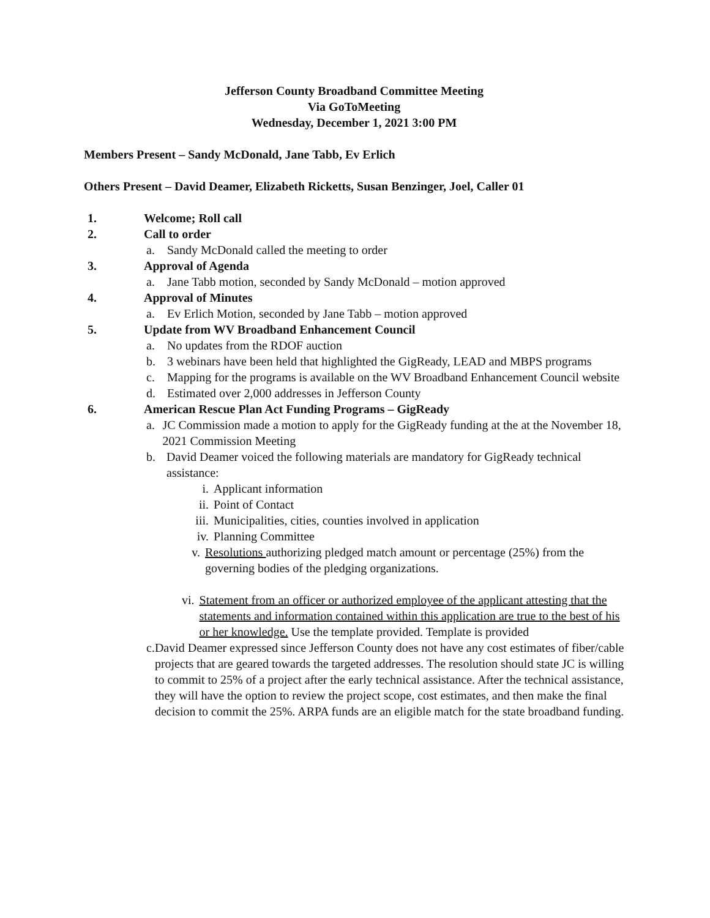Jefferson County Broadband Committee Meeting
Via GoToMeeting
Wednesday, December 1, 2021 3:00 PM
Members Present – Sandy McDonald, Jane Tabb, Ev Erlich
Others Present – David Deamer, Elizabeth Ricketts, Susan Benzinger, Joel, Caller 01
1. Welcome; Roll call
2. Call to order
a. Sandy McDonald called the meeting to order
3. Approval of Agenda
a. Jane Tabb motion, seconded by Sandy McDonald – motion approved
4. Approval of Minutes
a. Ev Erlich Motion, seconded by Jane Tabb – motion approved
5. Update from WV Broadband Enhancement Council
a. No updates from the RDOF auction
b. 3 webinars have been held that highlighted the GigReady, LEAD and MBPS programs
c. Mapping for the programs is available on the WV Broadband Enhancement Council website
d. Estimated over 2,000 addresses in Jefferson County
6. American Rescue Plan Act Funding Programs – GigReady
a. JC Commission made a motion to apply for the GigReady funding at the at the November 18, 2021 Commission Meeting
b. David Deamer voiced the following materials are mandatory for GigReady technical assistance:
i. Applicant information
ii. Point of Contact
iii. Municipalities, cities, counties involved in application
iv. Planning Committee
v. Resolutions authorizing pledged match amount or percentage (25%) from the governing bodies of the pledging organizations.
vi. Statement from an officer or authorized employee of the applicant attesting that the statements and information contained within this application are true to the best of his or her knowledge. Use the template provided. Template is provided
c. David Deamer expressed since Jefferson County does not have any cost estimates of fiber/cable projects that are geared towards the targeted addresses. The resolution should state JC is willing to commit to 25% of a project after the early technical assistance. After the technical assistance, they will have the option to review the project scope, cost estimates, and then make the final decision to commit the 25%. ARPA funds are an eligible match for the state broadband funding.